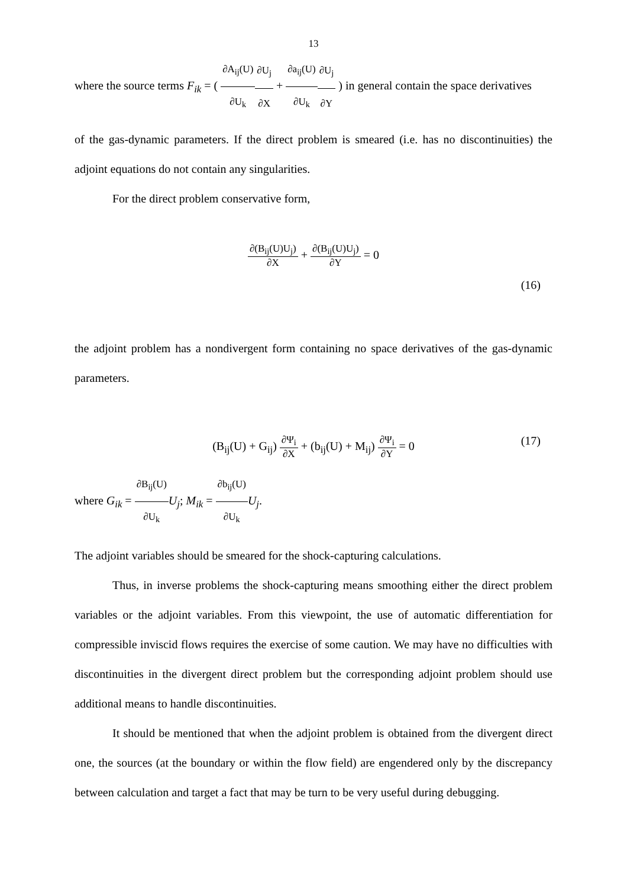13
where the source terms F<sub>ik</sub> = ( ∂A<sub>ij</sub>(U) ∂U<sub>k</sub>∂U<sub>j</sub> ∂X + ∂a<sub>ij</sub>(U) ∂U<sub>k</sub>∂U<sub>j</sub> ∂Y ) in general contain the space derivatives
of the gas-dynamic parameters. If the direct problem is smeared (i.e. has no discontinuities) the adjoint equations do not contain any singularities.
For the direct problem conservative form,
∂(B<sub>ij</sub>(U)U<sub>j</sub>) ∂X + ∂(B<sub>ij</sub>(U)U<sub>j</sub>) ∂Y = 0
(16)
the adjoint problem has a nondivergent form containing no space derivatives of the gas-dynamic parameters.
(B<sub>ij</sub>(U) + G<sub>ij</sub>) ∂Ψ<sub>i</sub> ∂X + (b<sub>ij</sub>(U) + M<sub>ij</sub>) ∂Ψ<sub>i</sub> ∂Y = 0
(17)
where G<sub>ik</sub> = ∂B<sub>ij</sub>(U) ∂U<sub>k</sub> U<sub>j</sub>; M<sub>ik</sub> = ∂b<sub>ij</sub>(U) ∂U<sub>k</sub> U<sub>j</sub>.
The adjoint variables should be smeared for the shock-capturing calculations.
Thus, in inverse problems the shock-capturing means smoothing either the direct problem variables or the adjoint variables. From this viewpoint, the use of automatic differentiation for compressible inviscid flows requires the exercise of some caution. We may have no difficulties with discontinuities in the divergent direct problem but the corresponding adjoint problem should use additional means to handle discontinuities.
It should be mentioned that when the adjoint problem is obtained from the divergent direct one, the sources (at the boundary or within the flow field) are engendered only by the discrepancy between calculation and target a fact that may be turn to be very useful during debugging.